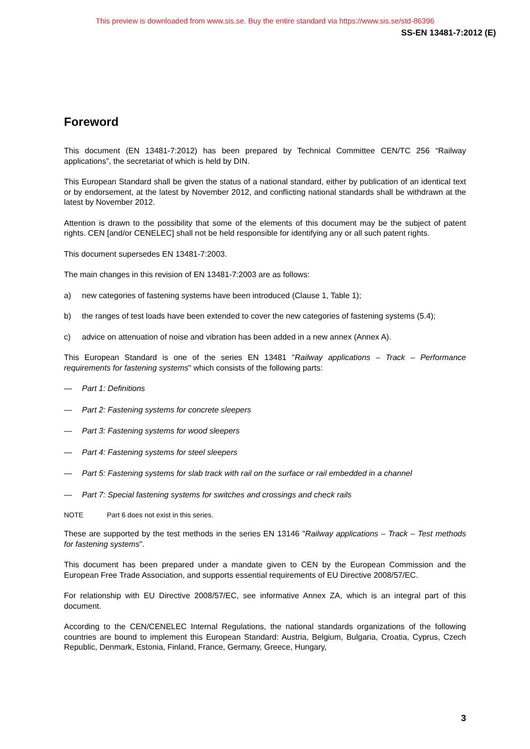This preview is downloaded from www.sis.se. Buy the entire standard via https://www.sis.se/std-86396
SS-EN 13481-7:2012 (E)
Foreword
This document (EN 13481-7:2012) has been prepared by Technical Committee CEN/TC 256 “Railway applications”, the secretariat of which is held by DIN.
This European Standard shall be given the status of a national standard, either by publication of an identical text or by endorsement, at the latest by November 2012, and conflicting national standards shall be withdrawn at the latest by November 2012.
Attention is drawn to the possibility that some of the elements of this document may be the subject of patent rights. CEN [and/or CENELEC] shall not be held responsible for identifying any or all such patent rights.
This document supersedes EN 13481-7:2003.
The main changes in this revision of EN 13481-7:2003 are as follows:
a) new categories of fastening systems have been introduced (Clause 1, Table 1);
b) the ranges of test loads have been extended to cover the new categories of fastening systems (5.4);
c) advice on attenuation of noise and vibration has been added in a new annex (Annex A).
This European Standard is one of the series EN 13481 "Railway applications – Track – Performance requirements for fastening systems" which consists of the following parts:
— Part 1: Definitions
— Part 2: Fastening systems for concrete sleepers
— Part 3: Fastening systems for wood sleepers
— Part 4: Fastening systems for steel sleepers
— Part 5: Fastening systems for slab track with rail on the surface or rail embedded in a channel
— Part 7: Special fastening systems for switches and crossings and check rails
NOTE Part 6 does not exist in this series.
These are supported by the test methods in the series EN 13146 "Railway applications – Track – Test methods for fastening systems".
This document has been prepared under a mandate given to CEN by the European Commission and the European Free Trade Association, and supports essential requirements of EU Directive 2008/57/EC.
For relationship with EU Directive 2008/57/EC, see informative Annex ZA, which is an integral part of this document.
According to the CEN/CENELEC Internal Regulations, the national standards organizations of the following countries are bound to implement this European Standard: Austria, Belgium, Bulgaria, Croatia, Cyprus, Czech Republic, Denmark, Estonia, Finland, France, Germany, Greece, Hungary,
3